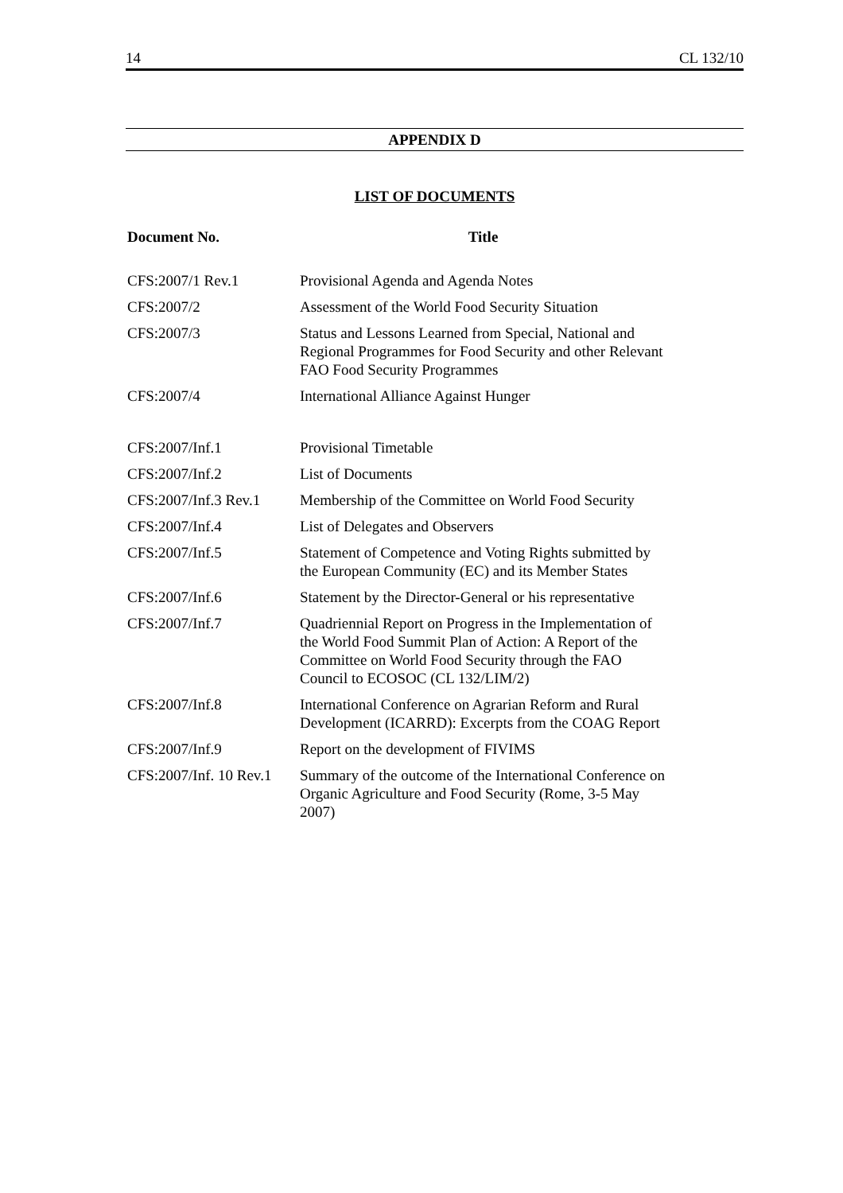14 CL 132/10
APPENDIX D
LIST OF DOCUMENTS
| Document No. | Title |
| --- | --- |
| CFS:2007/1 Rev.1 | Provisional Agenda and Agenda Notes |
| CFS:2007/2 | Assessment of the World Food Security Situation |
| CFS:2007/3 | Status and Lessons Learned from Special, National and Regional Programmes for Food Security and other Relevant FAO Food Security Programmes |
| CFS:2007/4 | International Alliance Against Hunger |
| CFS:2007/Inf.1 | Provisional Timetable |
| CFS:2007/Inf.2 | List of Documents |
| CFS:2007/Inf.3 Rev.1 | Membership of the Committee on World Food Security |
| CFS:2007/Inf.4 | List of Delegates and Observers |
| CFS:2007/Inf.5 | Statement of Competence and Voting Rights submitted by the European Community (EC) and its Member States |
| CFS:2007/Inf.6 | Statement by the Director-General or his representative |
| CFS:2007/Inf.7 | Quadriennial Report on Progress in the Implementation of the World Food Summit Plan of Action: A Report of the Committee on World Food Security through the FAO Council to ECOSOC (CL 132/LIM/2) |
| CFS:2007/Inf.8 | International Conference on Agrarian Reform and Rural Development (ICARRD): Excerpts from the COAG Report |
| CFS:2007/Inf.9 | Report on the development of FIVIMS |
| CFS:2007/Inf. 10 Rev.1 | Summary of the outcome of the International Conference on Organic Agriculture and Food Security (Rome, 3-5 May 2007) |